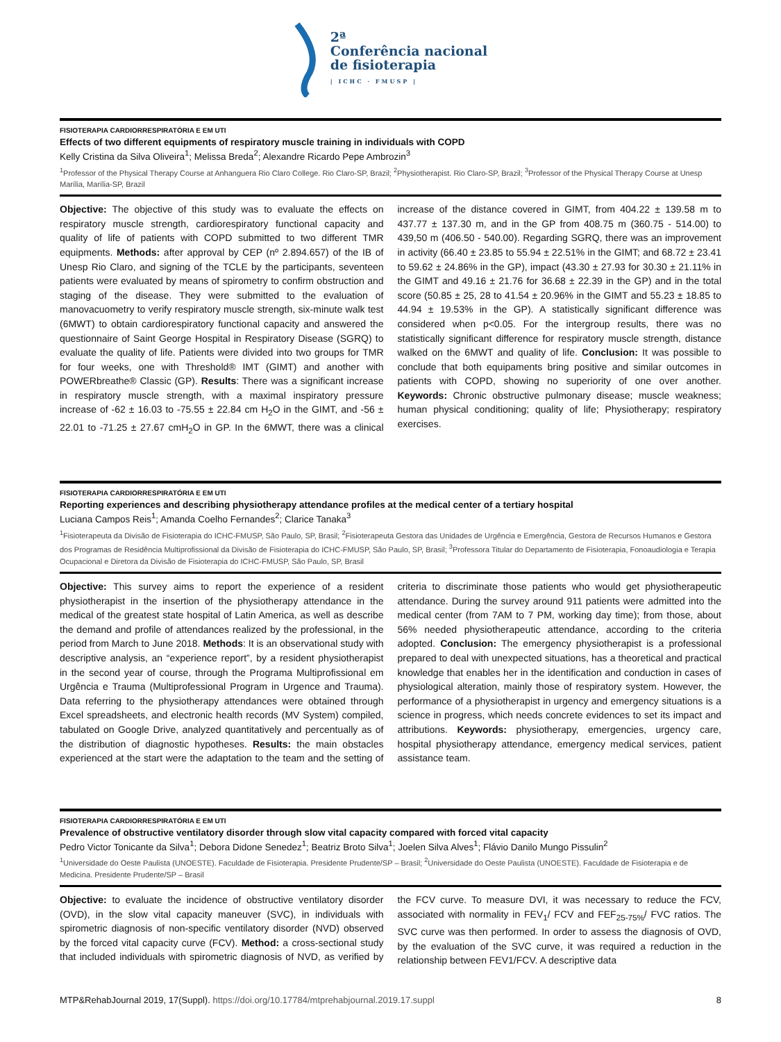2ª
Conferência nacional
de fisioterapia
| ICHC · FMUSP |
FISIOTERAPIA CARDIORRESPIRATÓRIA E EM UTI
Effects of two different equipments of respiratory muscle training in individuals with COPD
Kelly Cristina da Silva Oliveira<sup>1</sup>; Melissa Breda<sup>2</sup>; Alexandre Ricardo Pepe Ambrozin<sup>3</sup>
<sup>1</sup> Professor of the Physical Therapy Course at Anhanguera Rio Claro College. Rio Claro-SP, Brazil; <sup>2</sup>Physiotherapist. Rio Claro-SP, Brazil; <sup>3</sup>Professor of the Physical Therapy Course at Unesp Marília, Marília-SP, Brazil
Objective: The objective of this study was to evaluate the effects on respiratory muscle strength, cardiorespiratory functional capacity and quality of life of patients with COPD submitted to two different TMR equipments. Methods: after approval by CEP (nº 2.894.657) of the IB of Unesp Rio Claro, and signing of the TCLE by the participants, seventeen patients were evaluated by means of spirometry to confirm obstruction and staging of the disease. They were submitted to the evaluation of manovacuometry to verify respiratory muscle strength, six-minute walk test (6MWT) to obtain cardiorespiratory functional capacity and answered the questionnaire of Saint George Hospital in Respiratory Disease (SGRQ) to evaluate the quality of life. Patients were divided into two groups for TMR for four weeks, one with Threshold® IMT (GIMT) and another with POWERbreathe® Classic (GP). Results: There was a significant increase in respiratory muscle strength, with a maximal inspiratory pressure increase of -62 ± 16.03 to -75.55 ± 22.84 cm H<sub>2</sub>O in the GIMT, and -56 ± 22.01 to -71.25 ± 27.67 cmH<sub>2</sub>O in GP. In the 6MWT, there was a clinical increase of the distance covered in GIMT, from 404.22 ± 139.58 m to 437.77 ± 137.30 m, and in the GP from 408.75 m (360.75 - 514.00) to 439,50 m (406.50 - 540.00). Regarding SGRQ, there was an improvement in activity (66.40 ± 23.85 to 55.94 ± 22.51% in the GIMT; and 68.72 ± 23.41 to 59.62 ± 24.86% in the GP), impact (43.30 ± 27.93 for 30.30 ± 21.11% in the GIMT and 49.16 ± 21.76 for 36.68 ± 22.39 in the GP) and in the total score (50.85 ± 25, 28 to 41.54 ± 20.96% in the GIMT and 55.23 ± 18.85 to 44.94 ± 19.53% in the GP). A statistically significant difference was considered when p<0.05. For the intergroup results, there was no statistically significant difference for respiratory muscle strength, distance walked on the 6MWT and quality of life. Conclusion: It was possible to conclude that both equipaments bring positive and similar outcomes in patients with COPD, showing no superiority of one over another. Keywords: Chronic obstructive pulmonary disease; muscle weakness; human physical conditioning; quality of life; Physiotherapy; respiratory exercises.
FISIOTERAPIA CARDIORRESPIRATÓRIA E EM UTI
Reporting experiences and describing physiotherapy attendance profiles at the medical center of a tertiary hospital
Luciana Campos Reis<sup>1</sup>; Amanda Coelho Fernandes<sup>2</sup>; Clarice Tanaka<sup>3</sup>
<sup>1</sup> Fisioterapeuta da Divisão de Fisioterapia do ICHC-FMUSP, São Paulo, SP, Brasil; <sup>2</sup>Fisioterapeuta Gestora das Unidades de Urgência e Emergência, Gestora de Recursos Humanos e Gestora dos Programas de Residência Multiprofissional da Divisão de Fisioterapia do ICHC-FMUSP, São Paulo, SP, Brasil; <sup>3</sup>Professora Titular do Departamento de Fisioterapia, Fonoaudiologia e Terapia Ocupacional e Diretora da Divisão de Fisioterapia do ICHC-FMUSP, São Paulo, SP, Brasil
Objective: This survey aims to report the experience of a resident physiotherapist in the insertion of the physiotherapy attendance in the medical of the greatest state hospital of Latin America, as well as describe the demand and profile of attendances realized by the professional, in the period from March to June 2018. Methods: It is an observational study with descriptive analysis, an “experience report”, by a resident physiotherapist in the second year of course, through the Programa Multiprofissional em Urgência e Trauma (Multiprofessional Program in Urgence and Trauma). Data referring to the physiotherapy attendances were obtained through Excel spreadsheets, and electronic health records (MV System) compiled, tabulated on Google Drive, analyzed quantitatively and percentually as of the distribution of diagnostic hypotheses. Results: the main obstacles experienced at the start were the adaptation to the team and the setting of criteria to discriminate those patients who would get physiotherapeutic attendance. During the survey around 911 patients were admitted into the medical center (from 7AM to 7 PM, working day time); from those, about 56% needed physiotherapeutic attendance, according to the criteria adopted. Conclusion: The emergency physiotherapist is a professional prepared to deal with unexpected situations, has a theoretical and practical knowledge that enables her in the identification and conduction in cases of physiological alteration, mainly those of respiratory system. However, the performance of a physiotherapist in urgency and emergency situations is a science in progress, which needs concrete evidences to set its impact and attributions. Keywords: physiotherapy, emergencies, urgency care, hospital physiotherapy attendance, emergency medical services, patient assistance team.
FISIOTERAPIA CARDIORRESPIRATÓRIA E EM UTI
Prevalence of obstructive ventilatory disorder through slow vital capacity compared with forced vital capacity
Pedro Victor Tonicante da Silva<sup>1</sup>; Debora Didone Senedez<sup>1</sup>; Beatriz Broto Silva<sup>1</sup>; Joelen Silva Alves<sup>1</sup>; Flávio Danilo Mungo Pissulin<sup>2</sup>
<sup>1</sup> Universidade do Oeste Paulista (UNOESTE). Faculdade de Fisioterapia. Presidente Prudente/SP – Brasil; <sup>2</sup>Universidade do Oeste Paulista (UNOESTE). Faculdade de Fisioterapia e de Medicina. Presidente Prudente/SP – Brasil
Objective: to evaluate the incidence of obstructive ventilatory disorder (OVD), in the slow vital capacity maneuver (SVC), in individuals with spirometric diagnosis of non-specific ventilatory disorder (NVD) observed by the forced vital capacity curve (FCV). Method: a cross-sectional study that included individuals with spirometric diagnosis of NVD, as verified by the FCV curve. To measure DVI, it was necessary to reduce the FCV, associated with normality in FEV<sub>1</sub>/ FCV and FEF<sub>25-75%</sub>/ FVC ratios. The SVC curve was then performed. In order to assess the diagnosis of OVD, by the evaluation of the SVC curve, it was required a reduction in the relationship between FEV1/FCV. A descriptive data
MTP&RehabJournal 2019, 17(Suppl). https://doi.org/10.17784/mtprehabjournal.2019.17.suppl 8